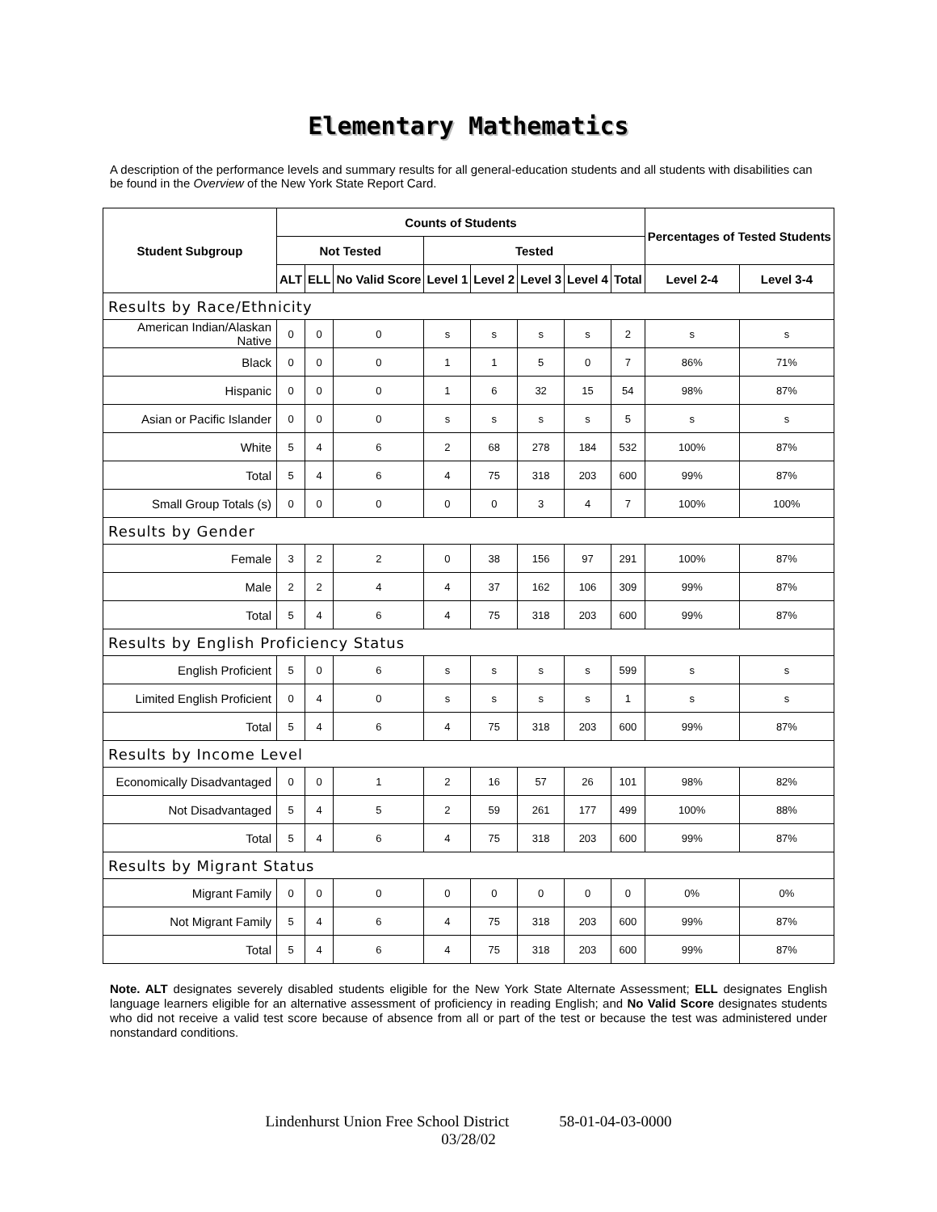Elementary Mathematics
A description of the performance levels and summary results for all general-education students and all students with disabilities can be found in the Overview of the New York State Report Card.
| Student Subgroup | Counts of Students | | | | | | | | Percentages of Tested Students | |
| --- | --- | --- | --- | --- | --- | --- | --- | --- | --- | --- |
| | Not Tested | | | Tested | | | | | | |
| | ALT | ELL | No Valid Score | Level 1 | Level 2 | Level 3 | Level 4 | Total | Level 2-4 | Level 3-4 |
| Results by Race/Ethnicity | | | | | | | | | | |
| American Indian/Alaskan Native | 0 | 0 | 0 | s | s | s | s | 2 | s | s |
| Black | 0 | 0 | 0 | 1 | 1 | 5 | 0 | 7 | 86% | 71% |
| Hispanic | 0 | 0 | 0 | 1 | 6 | 32 | 15 | 54 | 98% | 87% |
| Asian or Pacific Islander | 0 | 0 | 0 | s | s | s | s | 5 | s | s |
| White | 5 | 4 | 6 | 2 | 68 | 278 | 184 | 532 | 100% | 87% |
| Total | 5 | 4 | 6 | 4 | 75 | 318 | 203 | 600 | 99% | 87% |
| Small Group Totals (s) | 0 | 0 | 0 | 0 | 0 | 3 | 4 | 7 | 100% | 100% |
| Results by Gender | | | | | | | | | | |
| Female | 3 | 2 | 2 | 0 | 38 | 156 | 97 | 291 | 100% | 87% |
| Male | 2 | 2 | 4 | 4 | 37 | 162 | 106 | 309 | 99% | 87% |
| Total | 5 | 4 | 6 | 4 | 75 | 318 | 203 | 600 | 99% | 87% |
| Results by English Proficiency Status | | | | | | | | | | |
| English Proficient | 5 | 0 | 6 | s | s | s | s | 599 | s | s |
| Limited English Proficient | 0 | 4 | 0 | s | s | s | s | 1 | s | s |
| Total | 5 | 4 | 6 | 4 | 75 | 318 | 203 | 600 | 99% | 87% |
| Results by Income Level | | | | | | | | | | |
| Economically Disadvantaged | 0 | 0 | 1 | 2 | 16 | 57 | 26 | 101 | 98% | 82% |
| Not Disadvantaged | 5 | 4 | 5 | 2 | 59 | 261 | 177 | 499 | 100% | 88% |
| Total | 5 | 4 | 6 | 4 | 75 | 318 | 203 | 600 | 99% | 87% |
| Results by Migrant Status | | | | | | | | | | |
| Migrant Family | 0 | 0 | 0 | 0 | 0 | 0 | 0 | 0 | 0% | 0% |
| Not Migrant Family | 5 | 4 | 6 | 4 | 75 | 318 | 203 | 600 | 99% | 87% |
| Total | 5 | 4 | 6 | 4 | 75 | 318 | 203 | 600 | 99% | 87% |
Note. ALT designates severely disabled students eligible for the New York State Alternate Assessment; ELL designates English language learners eligible for an alternative assessment of proficiency in reading English; and No Valid Score designates students who did not receive a valid test score because of absence from all or part of the test or because the test was administered under nonstandard conditions.
Lindenhurst Union Free School District 58-01-04-03-0000
03/28/02